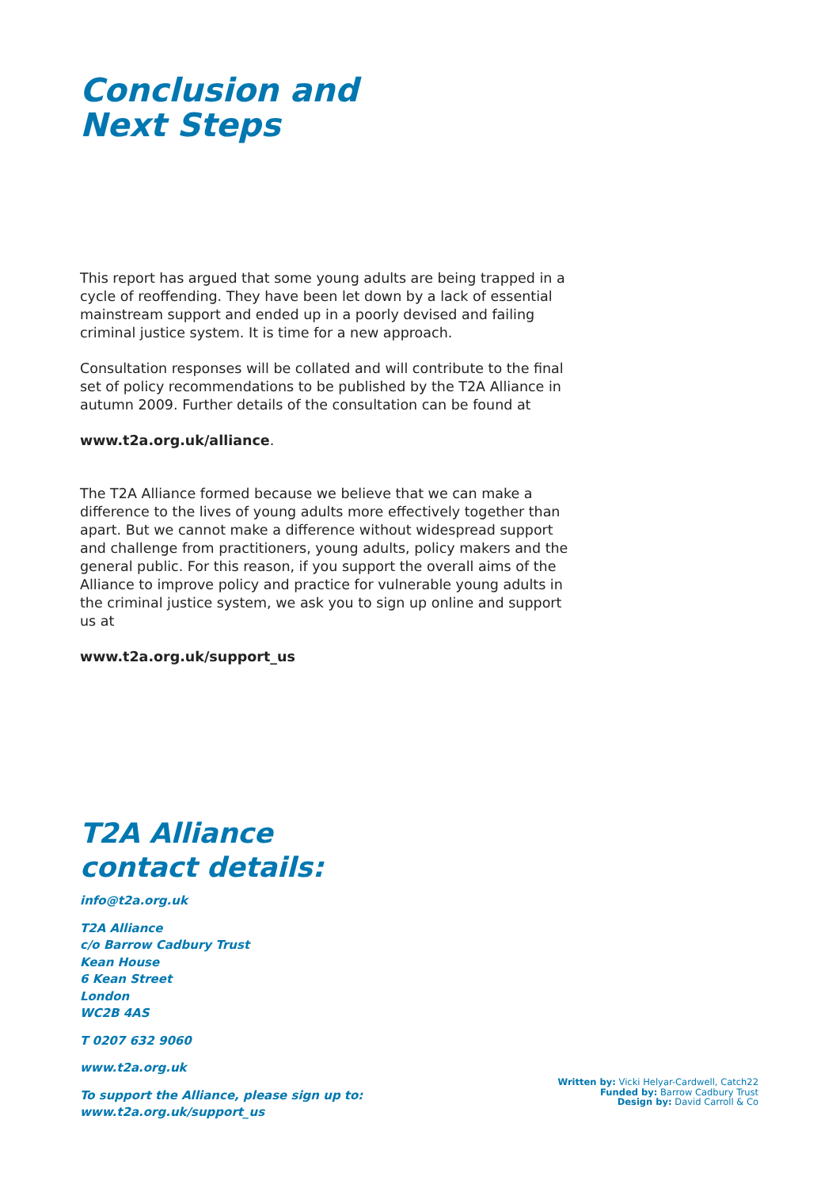Conclusion and
Next Steps
This report has argued that some young adults are being trapped in a cycle of reoffending. They have been let down by a lack of essential mainstream support and ended up in a poorly devised and failing criminal justice system. It is time for a new approach.
Consultation responses will be collated and will contribute to the final set of policy recommendations to be published by the T2A Alliance in autumn 2009. Further details of the consultation can be found at
www.t2a.org.uk/alliance.
The T2A Alliance formed because we believe that we can make a difference to the lives of young adults more effectively together than apart. But we cannot make a difference without widespread support and challenge from practitioners, young adults, policy makers and the general public. For this reason, if you support the overall aims of the Alliance to improve policy and practice for vulnerable young adults in the criminal justice system, we ask you to sign up online and support us at
www.t2a.org.uk/support_us
T2A Alliance
contact details:
info@t2a.org.uk
T2A Alliance
c/o Barrow Cadbury Trust
Kean House
6 Kean Street
London
WC2B 4AS
T 0207 632 9060
www.t2a.org.uk
To support the Alliance, please sign up to:
www.t2a.org.uk/support_us
Written by: Vicki Helyar-Cardwell, Catch22
Funded by: Barrow Cadbury Trust
Design by: David Carroll & Co